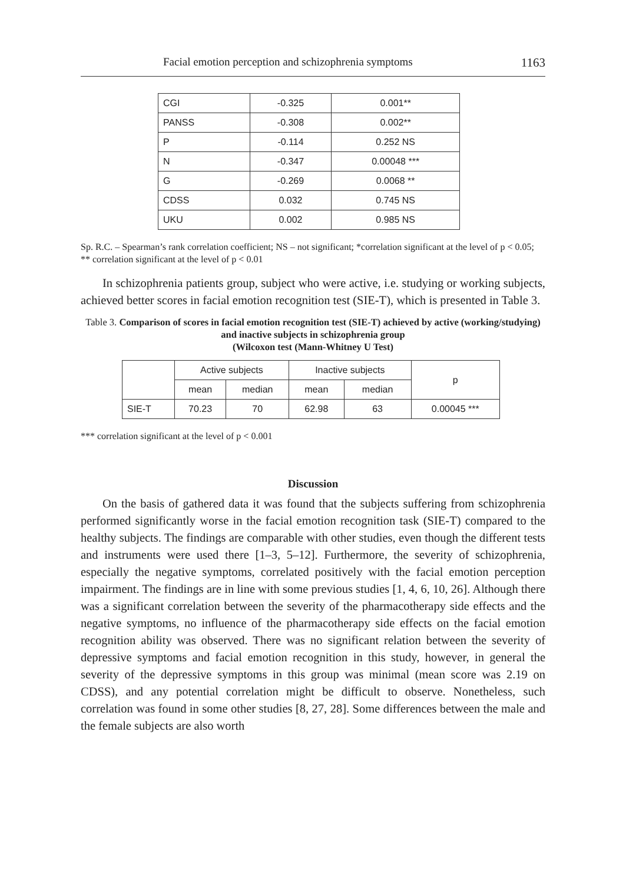Facial emotion perception and schizophrenia symptoms 1163
| CGI | -0.325 | 0.001** |
| PANSS | -0.308 | 0.002** |
| P | -0.114 | 0.252 NS |
| N | -0.347 | 0.00048 *** |
| G | -0.269 | 0.0068 ** |
| CDSS | 0.032 | 0.745 NS |
| UKU | 0.002 | 0.985 NS |
Sp. R.C. – Spearman’s rank correlation coefficient; NS – not significant; *correlation significant at the level of p < 0.05; ** correlation significant at the level of p < 0.01
In schizophrenia patients group, subject who were active, i.e. studying or working subjects, achieved better scores in facial emotion recognition test (SIE-T), which is presented in Table 3.
Table 3. Comparison of scores in facial emotion recognition test (SIE-T) achieved by active (working/studying) and inactive subjects in schizophrenia group
(Wilcoxon test (Mann-Whitney U Test)
| | Active subjects | | Inactive subjects | | p |
| --- | --- | --- | --- | --- | --- |
| | mean | median | mean | median | |
| SIE-T | 70.23 | 70 | 62.98 | 63 | 0.00045 *** |
*** correlation significant at the level of p < 0.001
Discussion
On the basis of gathered data it was found that the subjects suffering from schizophrenia performed significantly worse in the facial emotion recognition task (SIE-T) compared to the healthy subjects. The findings are comparable with other studies, even though the different tests and instruments were used there [1–3, 5–12]. Furthermore, the severity of schizophrenia, especially the negative symptoms, correlated positively with the facial emotion perception impairment. The findings are in line with some previous studies [1, 4, 6, 10, 26]. Although there was a significant correlation between the severity of the pharmacotherapy side effects and the negative symptoms, no influence of the pharmacotherapy side effects on the facial emotion recognition ability was observed. There was no significant relation between the severity of depressive symptoms and facial emotion recognition in this study, however, in general the severity of the depressive symptoms in this group was minimal (mean score was 2.19 on CDSS), and any potential correlation might be difficult to observe. Nonetheless, such correlation was found in some other studies [8, 27, 28]. Some differences between the male and the female subjects are also worth